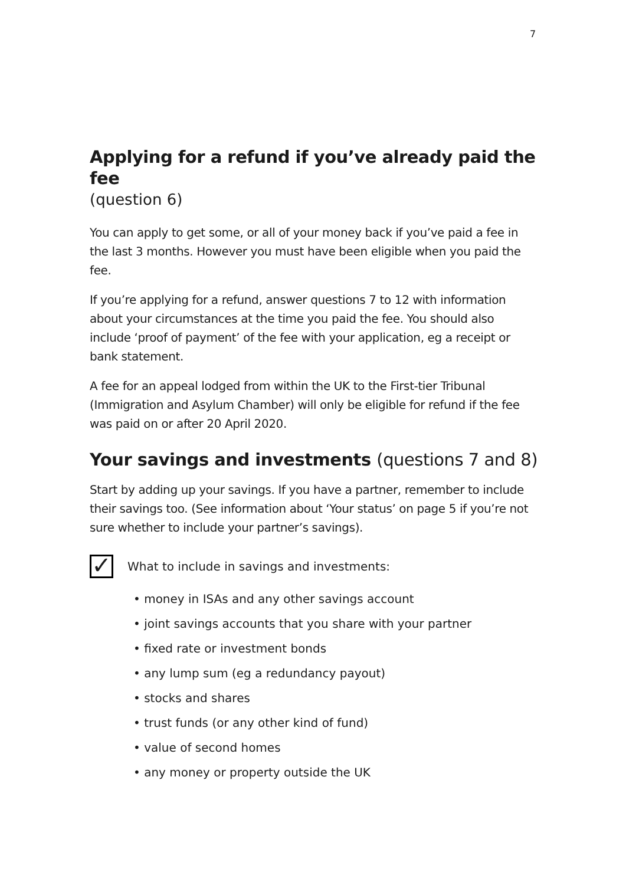7
Applying for a refund if you’ve already paid the fee
(question 6)
You can apply to get some, or all of your money back if you’ve paid a fee in the last 3 months. However you must have been eligible when you paid the fee.
If you’re applying for a refund, answer questions 7 to 12 with information about your circumstances at the time you paid the fee. You should also include ‘proof of payment’ of the fee with your application, eg a receipt or bank statement.
A fee for an appeal lodged from within the UK to the First-tier Tribunal (Immigration and Asylum Chamber) will only be eligible for refund if the fee was paid on or after 20 April 2020.
Your savings and investments (questions 7 and 8)
Start by adding up your savings. If you have a partner, remember to include their savings too. (See information about ‘Your status’ on page 5 if you’re not sure whether to include your partner’s savings).
✓
What to include in savings and investments:
• money in ISAs and any other savings account
• joint savings accounts that you share with your partner
• fixed rate or investment bonds
• any lump sum (eg a redundancy payout)
• stocks and shares
• trust funds (or any other kind of fund)
• value of second homes
• any money or property outside the UK